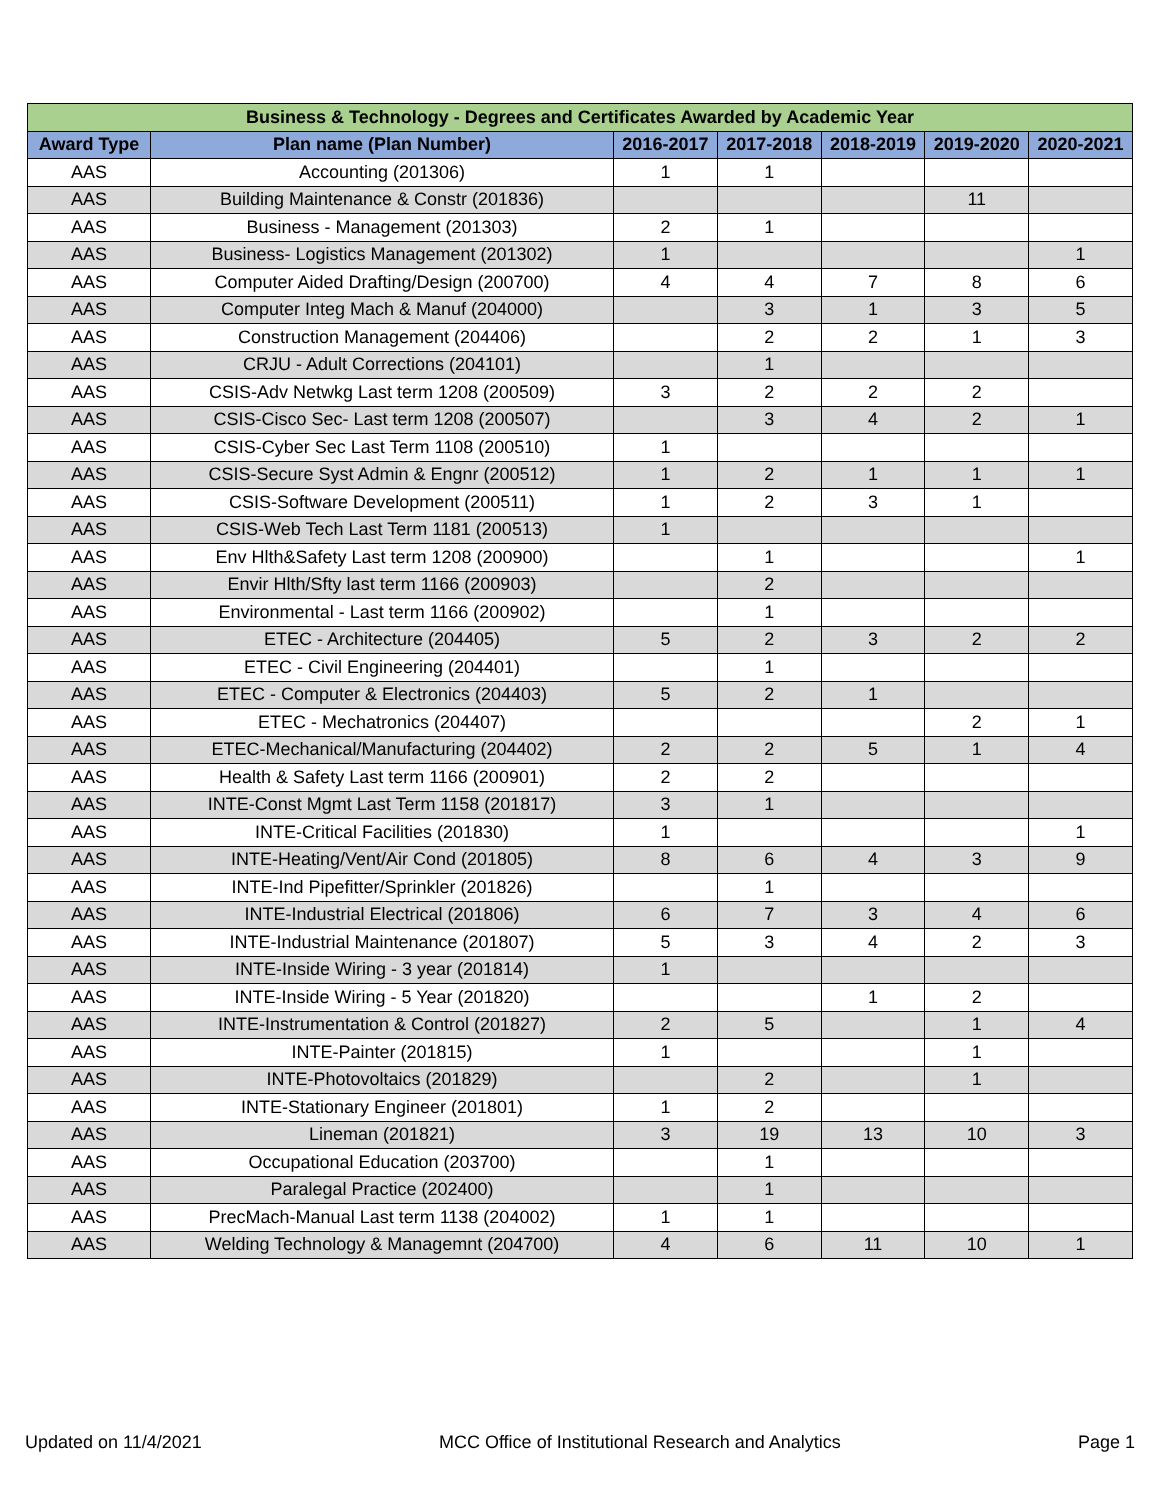| Business & Technology - Degrees and Certificates Awarded by Academic Year | | | | | | |
| --- | --- | --- | --- | --- | --- | --- |
| Award Type | Plan name (Plan Number) | 2016-2017 | 2017-2018 | 2018-2019 | 2019-2020 | 2020-2021 |
| AAS | Accounting (201306) | 1 | 1 | | | |
| AAS | Building Maintenance & Constr (201836) | | | | 11 | |
| AAS | Business - Management (201303) | 2 | 1 | | | |
| AAS | Business- Logistics Management (201302) | 1 | | | | 1 |
| AAS | Computer Aided Drafting/Design (200700) | 4 | 4 | 7 | 8 | 6 |
| AAS | Computer Integ Mach & Manuf (204000) | | 3 | 1 | 3 | 5 |
| AAS | Construction Management (204406) | | 2 | 2 | 1 | 3 |
| AAS | CRJU - Adult Corrections (204101) | | 1 | | | |
| AAS | CSIS-Adv Netwkg Last term 1208 (200509) | 3 | 2 | 2 | 2 | |
| AAS | CSIS-Cisco Sec- Last term 1208 (200507) | | 3 | 4 | 2 | 1 |
| AAS | CSIS-Cyber Sec Last Term 1108 (200510) | 1 | | | | |
| AAS | CSIS-Secure Syst Admin & Engnr (200512) | 1 | 2 | 1 | 1 | 1 |
| AAS | CSIS-Software Development (200511) | 1 | 2 | 3 | 1 | |
| AAS | CSIS-Web Tech Last Term 1181 (200513) | 1 | | | | |
| AAS | Env Hlth&Safety Last term 1208 (200900) | | 1 | | | 1 |
| AAS | Envir Hlth/Sfty last term 1166 (200903) | | 2 | | | |
| AAS | Environmental - Last term 1166 (200902) | | 1 | | | |
| AAS | ETEC - Architecture (204405) | 5 | 2 | 3 | 2 | 2 |
| AAS | ETEC - Civil Engineering (204401) | | 1 | | | |
| AAS | ETEC - Computer & Electronics (204403) | 5 | 2 | 1 | | |
| AAS | ETEC - Mechatronics (204407) | | | | 2 | 1 |
| AAS | ETEC-Mechanical/Manufacturing (204402) | 2 | 2 | 5 | 1 | 4 |
| AAS | Health & Safety Last term 1166 (200901) | 2 | 2 | | | |
| AAS | INTE-Const Mgmt Last Term 1158 (201817) | 3 | 1 | | | |
| AAS | INTE-Critical Facilities (201830) | 1 | | | | 1 |
| AAS | INTE-Heating/Vent/Air Cond (201805) | 8 | 6 | 4 | 3 | 9 |
| AAS | INTE-Ind Pipefitter/Sprinkler (201826) | | 1 | | | |
| AAS | INTE-Industrial Electrical (201806) | 6 | 7 | 3 | 4 | 6 |
| AAS | INTE-Industrial Maintenance (201807) | 5 | 3 | 4 | 2 | 3 |
| AAS | INTE-Inside Wiring - 3 year (201814) | 1 | | | | |
| AAS | INTE-Inside Wiring - 5 Year (201820) | | | 1 | 2 | |
| AAS | INTE-Instrumentation & Control (201827) | 2 | 5 | | 1 | 4 |
| AAS | INTE-Painter (201815) | 1 | | | 1 | |
| AAS | INTE-Photovoltaics (201829) | | 2 | | 1 | |
| AAS | INTE-Stationary Engineer (201801) | 1 | 2 | | | |
| AAS | Lineman (201821) | 3 | 19 | 13 | 10 | 3 |
| AAS | Occupational Education (203700) | | 1 | | | |
| AAS | Paralegal Practice (202400) | | 1 | | | |
| AAS | PrecMach-Manual Last term 1138 (204002) | 1 | 1 | | | |
| AAS | Welding Technology & Managemnt (204700) | 4 | 6 | 11 | 10 | 1 |
Updated on 11/4/2021 MCC Office of Institutional Research and Analytics Page 1